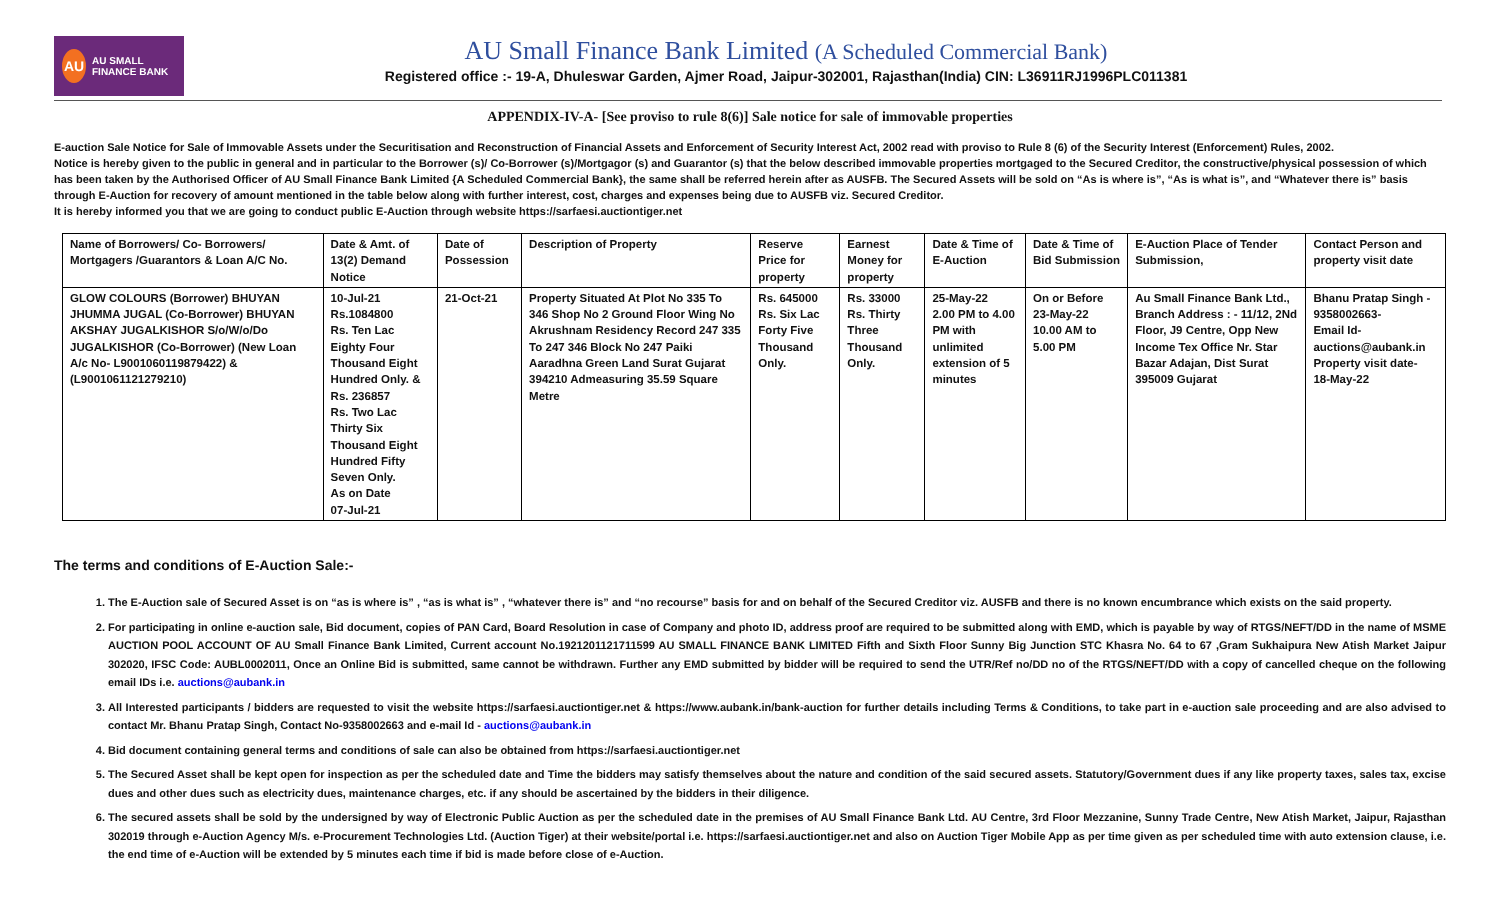AU AU SMALL FINANCE BANK
AU Small Finance Bank Limited (A Scheduled Commercial Bank)
Registered office :- 19-A, Dhuleswar Garden, Ajmer Road, Jaipur-302001, Rajasthan(India) CIN: L36911RJ1996PLC011381
APPENDIX-IV-A- [See proviso to rule 8(6)] Sale notice for sale of immovable properties
E-auction Sale Notice for Sale of Immovable Assets under the Securitisation and Reconstruction of Financial Assets and Enforcement of Security Interest Act, 2002 read with proviso to Rule 8 (6) of the Security Interest (Enforcement) Rules, 2002.
Notice is hereby given to the public in general and in particular to the Borrower (s)/ Co-Borrower (s)/Mortgagor (s) and Guarantor (s) that the below described immovable properties mortgaged to the Secured Creditor, the constructive/physical possession of which has been taken by the Authorised Officer of AU Small Finance Bank Limited {A Scheduled Commercial Bank}, the same shall be referred herein after as AUSFB. The Secured Assets will be sold on “As is where is”, “As is what is”, and “Whatever there is” basis through E-Auction for recovery of amount mentioned in the table below along with further interest, cost, charges and expenses being due to AUSFB viz. Secured Creditor.
It is hereby informed you that we are going to conduct public E-Auction through website https://sarfaesi.auctiontiger.net
| Name of Borrowers/ Co- Borrowers/ Mortgagers /Guarantors & Loan A/C No. | Date & Amt. of 13(2) Demand Notice | Date of Possession | Description of Property | Reserve Price for property | Earnest Money for property | Date & Time of E-Auction | Date & Time of Bid Submission | E-Auction Place of Tender Submission, | Contact Person and property visit date |
| --- | --- | --- | --- | --- | --- | --- | --- | --- | --- |
| GLOW COLOURS (Borrower) BHUYAN JHUMMA JUGAL (Co-Borrower) BHUYAN AKSHAY JUGALKISHOR S/o/W/o/Do JUGALKISHOR (Co-Borrower) (New Loan A/c No- L9001060119879422) & (L9001061121279210) | 10-Jul-21 Rs.1084800 Rs. Ten Lac Eighty Four Thousand Eight Hundred Only. & Rs. 236857 Rs. Two Lac Thirty Six Thousand Eight Hundred Fifty Seven Only. As on Date 07-Jul-21 | 21-Oct-21 | Property Situated At Plot No 335 To 346 Shop No 2 Ground Floor Wing No Akrushnam Residency Record 247 335 To 247 346 Block No 247 Paiki Aaradhna Green Land Surat Gujarat 394210 Admeasuring 35.59 Square Metre | Rs. 645000 Rs. Six Lac Forty Five Thousand Only. | Rs. 33000 Rs. Thirty Three Thousand Only. | 25-May-22 2.00 PM to 4.00 PM with unlimited extension of 5 minutes | On or Before 23-May-22 10.00 AM to 5.00 PM | Au Small Finance Bank Ltd., Branch Address : - 11/12, 2Nd Floor, J9 Centre, Opp New Income Tex Office Nr. Star Bazar Adajan, Dist Surat 395009 Gujarat | Bhanu Pratap Singh - 9358002663- Email Id- auctions@aubank.in Property visit date- 18-May-22 |
The terms and conditions of E-Auction Sale:-
1. The E-Auction sale of Secured Asset is on “as is where is” , “as is what is” , “whatever there is” and “no recourse” basis for and on behalf of the Secured Creditor viz. AUSFB and there is no known encumbrance which exists on the said property.
2. For participating in online e-auction sale, Bid document, copies of PAN Card, Board Resolution in case of Company and photo ID, address proof are required to be submitted along with EMD, which is payable by way of RTGS/NEFT/DD in the name of MSME AUCTION POOL ACCOUNT OF AU Small Finance Bank Limited, Current account No.1921201121711599 AU SMALL FINANCE BANK LIMITED Fifth and Sixth Floor Sunny Big Junction STC Khasra No. 64 to 67 ,Gram Sukhaipura New Atish Market Jaipur 302020, IFSC Code: AUBL0002011, Once an Online Bid is submitted, same cannot be withdrawn. Further any EMD submitted by bidder will be required to send the UTR/Ref no/DD no of the RTGS/NEFT/DD with a copy of cancelled cheque on the following email IDs i.e. auctions@aubank.in
3. All Interested participants / bidders are requested to visit the website https://sarfaesi.auctiontiger.net & https://www.aubank.in/bank-auction for further details including Terms & Conditions, to take part in e-auction sale proceeding and are also advised to contact Mr. Bhanu Pratap Singh, Contact No-9358002663 and e-mail Id - auctions@aubank.in
4. Bid document containing general terms and conditions of sale can also be obtained from https://sarfaesi.auctiontiger.net
5. The Secured Asset shall be kept open for inspection as per the scheduled date and Time the bidders may satisfy themselves about the nature and condition of the said secured assets. Statutory/Government dues if any like property taxes, sales tax, excise dues and other dues such as electricity dues, maintenance charges, etc. if any should be ascertained by the bidders in their diligence.
6. The secured assets shall be sold by the undersigned by way of Electronic Public Auction as per the scheduled date in the premises of AU Small Finance Bank Ltd. AU Centre, 3rd Floor Mezzanine, Sunny Trade Centre, New Atish Market, Jaipur, Rajasthan 302019 through e-Auction Agency M/s. e-Procurement Technologies Ltd. (Auction Tiger) at their website/portal i.e. https://sarfaesi.auctiontiger.net and also on Auction Tiger Mobile App as per time given as per scheduled time with auto extension clause, i.e. the end time of e-Auction will be extended by 5 minutes each time if bid is made before close of e-Auction.